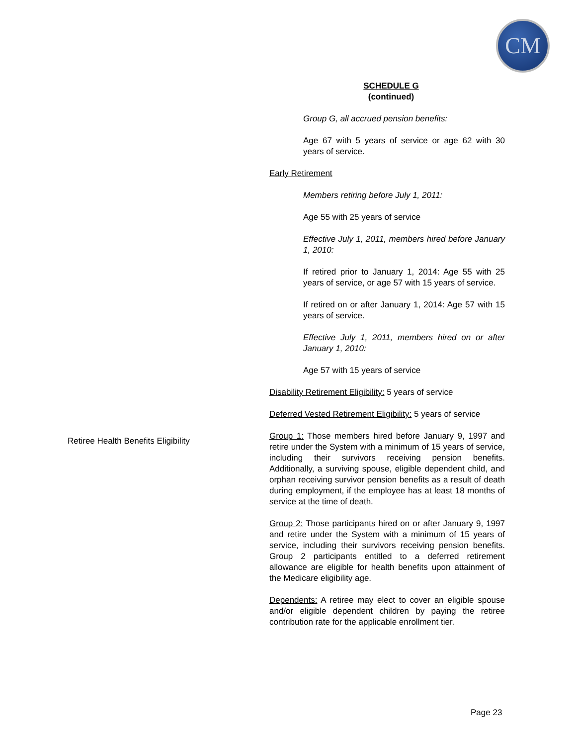CM
SCHEDULE G
(continued)
Group G, all accrued pension benefits:
Age 67 with 5 years of service or age 62 with 30 years of service.
Early Retirement
Members retiring before July 1, 2011:
Age 55 with 25 years of service
Effective July 1, 2011, members hired before January 1, 2010:
If retired prior to January 1, 2014: Age 55 with 25 years of service, or age 57 with 15 years of service.
If retired on or after January 1, 2014: Age 57 with 15 years of service.
Effective July 1, 2011, members hired on or after January 1, 2010:
Age 57 with 15 years of service
Disability Retirement Eligibility: 5 years of service
Deferred Vested Retirement Eligibility: 5 years of service
Group 1: Those members hired before January 9, 1997 and retire under the System with a minimum of 15 years of service, including their survivors receiving pension benefits. Additionally, a surviving spouse, eligible dependent child, and orphan receiving survivor pension benefits as a result of death during employment, if the employee has at least 18 months of service at the time of death.
Group 2: Those participants hired on or after January 9, 1997 and retire under the System with a minimum of 15 years of service, including their survivors receiving pension benefits. Group 2 participants entitled to a deferred retirement allowance are eligible for health benefits upon attainment of the Medicare eligibility age.
Dependents: A retiree may elect to cover an eligible spouse and/or eligible dependent children by paying the retiree contribution rate for the applicable enrollment tier.
Retiree Health Benefits Eligibility
Page 23